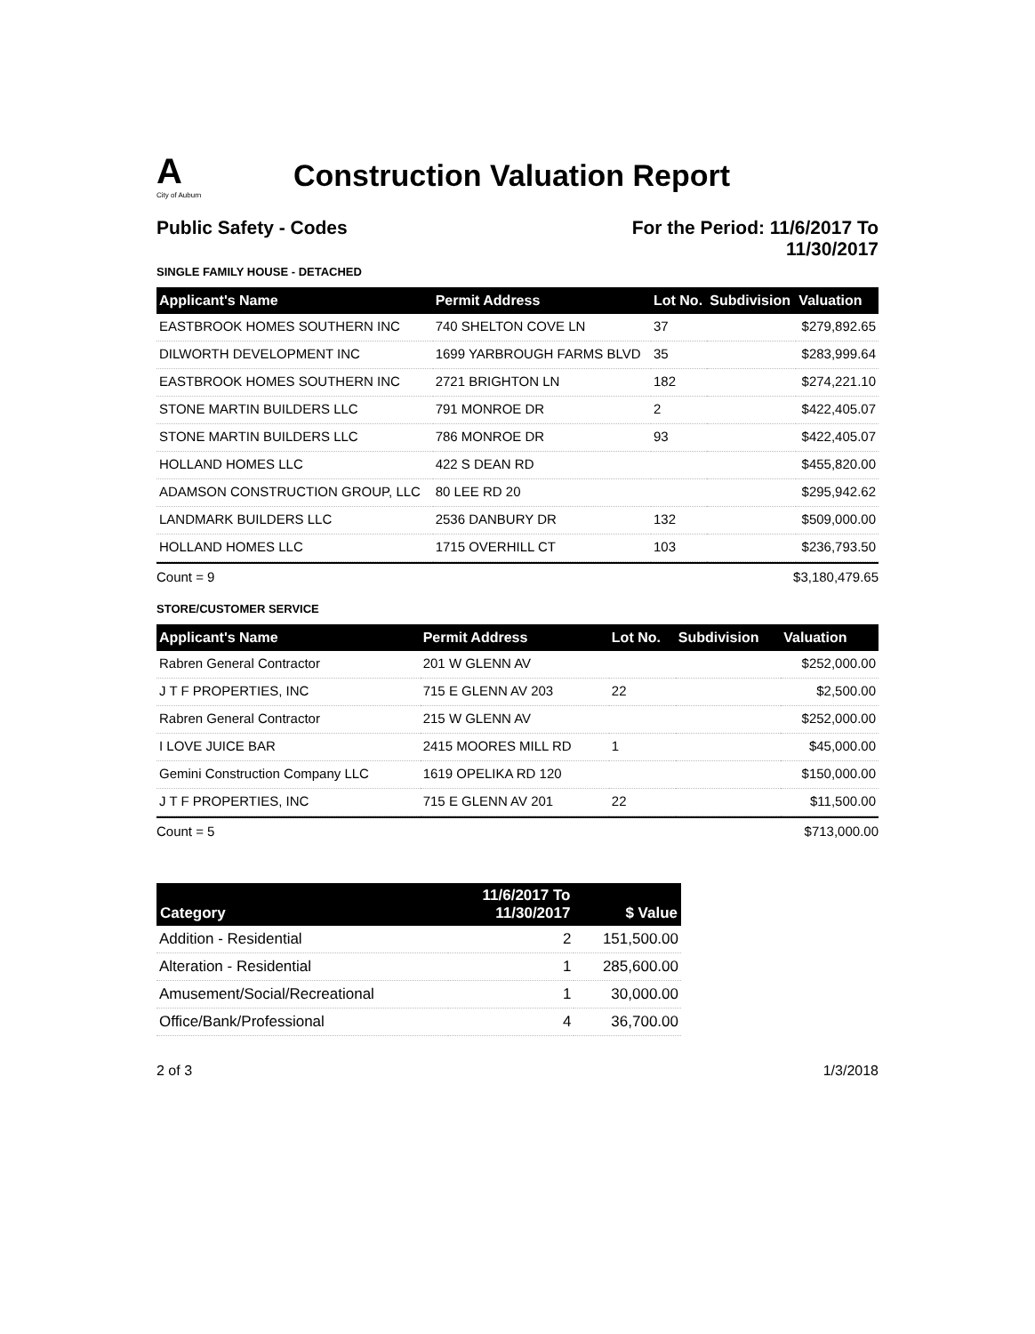A
City of Auburn
Construction Valuation Report
Public Safety - Codes For the Period: 11/6/2017 To
11/30/2017
SINGLE FAMILY HOUSE - DETACHED
| Applicant's Name | Permit Address | Lot No. | Subdivision | Valuation |
| --- | --- | --- | --- | --- |
| EASTBROOK HOMES SOUTHERN INC | 740 SHELTON COVE LN | 37 | | $279,892.65 |
| DILWORTH DEVELOPMENT INC | 1699 YARBROUGH FARMS BLVD | 35 | | $283,999.64 |
| EASTBROOK HOMES SOUTHERN INC | 2721 BRIGHTON LN | 182 | | $274,221.10 |
| STONE MARTIN BUILDERS LLC | 791 MONROE DR | 2 | | $422,405.07 |
| STONE MARTIN BUILDERS LLC | 786 MONROE DR | 93 | | $422,405.07 |
| HOLLAND HOMES LLC | 422 S DEAN RD | | | $455,820.00 |
| ADAMSON CONSTRUCTION GROUP, LLC | 80 LEE RD 20 | | | $295,942.62 |
| LANDMARK BUILDERS LLC | 2536 DANBURY DR | 132 | | $509,000.00 |
| HOLLAND HOMES LLC | 1715 OVERHILL CT | 103 | | $236,793.50 |
Count = 9 $3,180,479.65
STORE/CUSTOMER SERVICE
| Applicant's Name | Permit Address | Lot No. | Subdivision | Valuation |
| --- | --- | --- | --- | --- |
| Rabren General Contractor | 201 W GLENN AV | | | $252,000.00 |
| J T F PROPERTIES, INC | 715 E GLENN AV 203 | 22 | | $2,500.00 |
| Rabren General Contractor | 215 W GLENN AV | | | $252,000.00 |
| I LOVE JUICE BAR | 2415 MOORES MILL RD | 1 | | $45,000.00 |
| Gemini Construction Company LLC | 1619 OPELIKA RD 120 | | | $150,000.00 |
| J T F PROPERTIES, INC | 715 E GLENN AV 201 | 22 | | $11,500.00 |
Count = 5 $713,000.00
| Category | 11/6/2017 To 11/30/2017 | $ Value |
| --- | --- | --- |
| Addition - Residential | 2 | 151,500.00 |
| Alteration - Residential | 1 | 285,600.00 |
| Amusement/Social/Recreational | 1 | 30,000.00 |
| Office/Bank/Professional | 4 | 36,700.00 |
2 of 3 1/3/2018